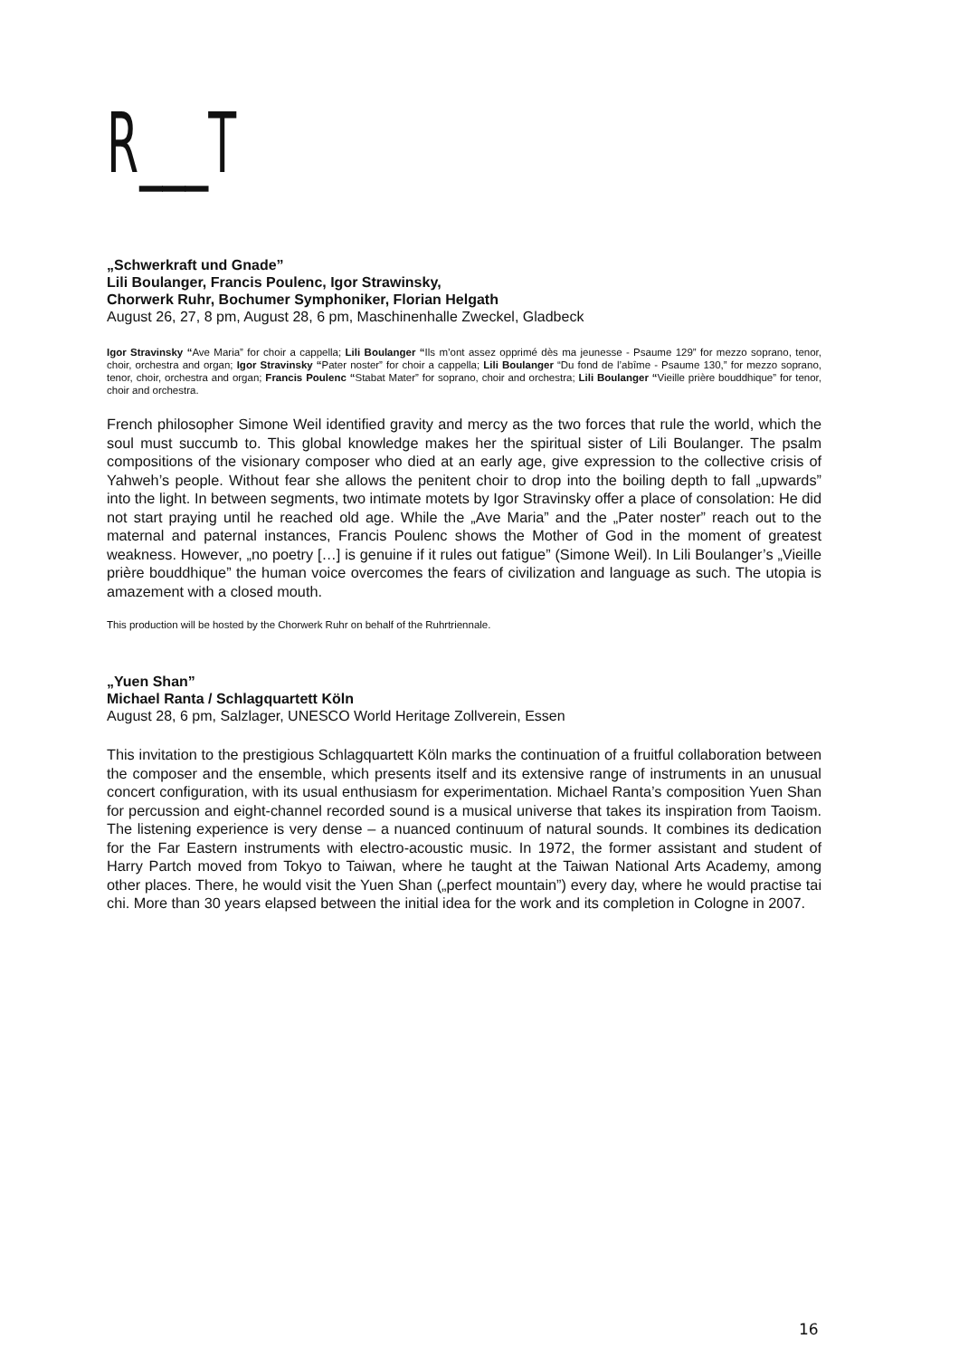R___T
„Schwerkraft und Gnade”
Lili Boulanger, Francis Poulenc, Igor Strawinsky,
Chorwerk Ruhr, Bochumer Symphoniker, Florian Helgath
August 26, 27, 8 pm, August 28, 6 pm, Maschinenhalle Zweckel, Gladbeck
Igor Stravinsky “Ave Maria” for choir a cappella; Lili Boulanger “Ils m’ont assez opprimé dès ma jeunesse - Psaume 129” for mezzo soprano, tenor, choir, orchestra and organ; Igor Stravinsky “Pater noster” for choir a cappella; Lili Boulanger “Du fond de l’abîme - Psaume 130,” for mezzo soprano, tenor, choir, orchestra and organ; Francis Poulenc “Stabat Mater” for soprano, choir and orchestra; Lili Boulanger “Vieille prière bouddhique” for tenor, choir and orchestra.
French philosopher Simone Weil identified gravity and mercy as the two forces that rule the world, which the soul must succumb to. This global knowledge makes her the spiritual sister of Lili Boulanger. The psalm compositions of the visionary composer who died at an early age, give expression to the collective crisis of Yahweh’s people. Without fear she allows the penitent choir to drop into the boiling depth to fall „upwards” into the light. In between segments, two intimate motets by Igor Stravinsky offer a place of consolation: He did not start praying until he reached old age. While the „Ave Maria” and the „Pater noster” reach out to the maternal and paternal instances, Francis Poulenc shows the Mother of God in the moment of greatest weakness. However, „no poetry […] is genuine if it rules out fatigue” (Simone Weil). In Lili Boulanger’s „Vieille prière bouddhique” the human voice overcomes the fears of civilization and language as such. The utopia is amazement with a closed mouth.
This production will be hosted by the Chorwerk Ruhr on behalf of the Ruhrtriennale.
„Yuen Shan”
Michael Ranta / Schlagquartett Köln
August 28, 6 pm, Salzlager, UNESCO World Heritage Zollverein, Essen
This invitation to the prestigious Schlagquartett Köln marks the continuation of a fruitful collaboration between the composer and the ensemble, which presents itself and its extensive range of instruments in an unusual concert configuration, with its usual enthusiasm for experimentation. Michael Ranta’s composition Yuen Shan for percussion and eight-channel recorded sound is a musical universe that takes its inspiration from Taoism. The listening experience is very dense – a nuanced continuum of natural sounds. It combines its dedication for the Far Eastern instruments with electro-acoustic music. In 1972, the former assistant and student of Harry Partch moved from Tokyo to Taiwan, where he taught at the Taiwan National Arts Academy, among other places. There, he would visit the Yuen Shan („perfect mountain”) every day, where he would practise tai chi. More than 30 years elapsed between the initial idea for the work and its completion in Cologne in 2007.
16